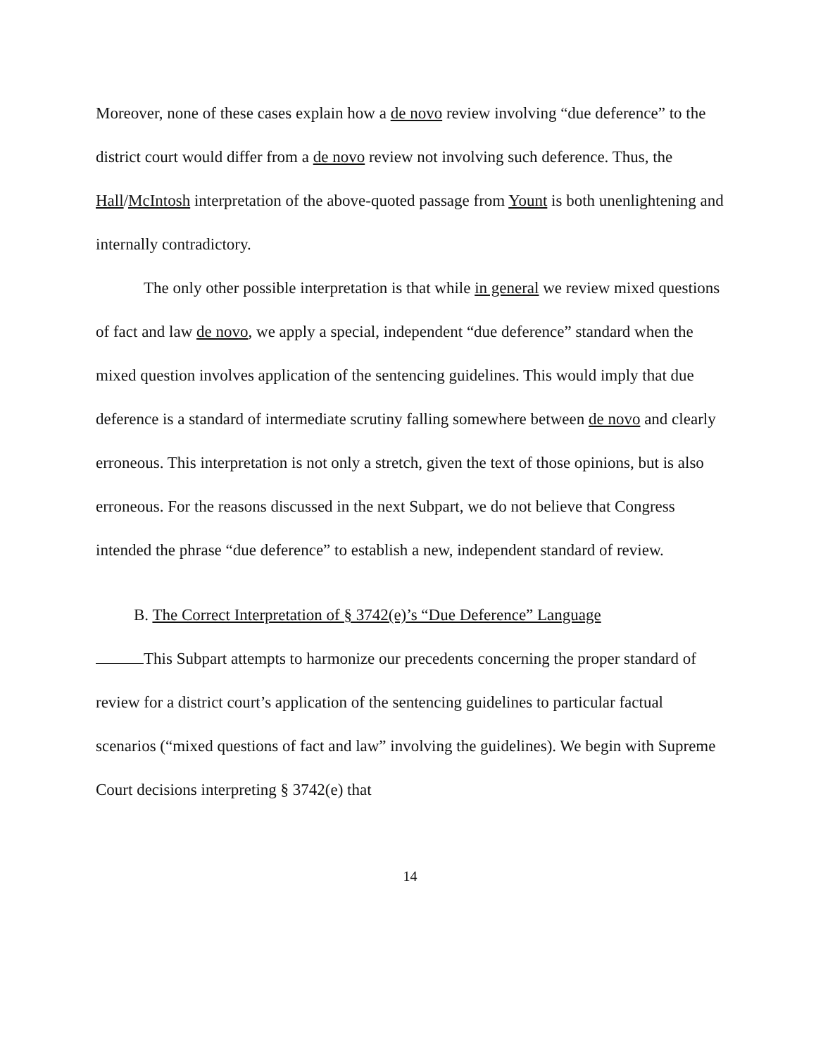Moreover, none of these cases explain how a de novo review involving “due deference” to the district court would differ from a de novo review not involving such deference. Thus, the Hall/McIntosh interpretation of the above-quoted passage from Yount is both unenlightening and internally contradictory.
The only other possible interpretation is that while in general we review mixed questions of fact and law de novo, we apply a special, independent “due deference” standard when the mixed question involves application of the sentencing guidelines. This would imply that due deference is a standard of intermediate scrutiny falling somewhere between de novo and clearly erroneous. This interpretation is not only a stretch, given the text of those opinions, but is also erroneous. For the reasons discussed in the next Subpart, we do not believe that Congress intended the phrase “due deference” to establish a new, independent standard of review.
B. The Correct Interpretation of § 3742(e)’s “Due Deference” Language
This Subpart attempts to harmonize our precedents concerning the proper standard of review for a district court’s application of the sentencing guidelines to particular factual scenarios (“mixed questions of fact and law” involving the guidelines). We begin with Supreme Court decisions interpreting § 3742(e) that
14